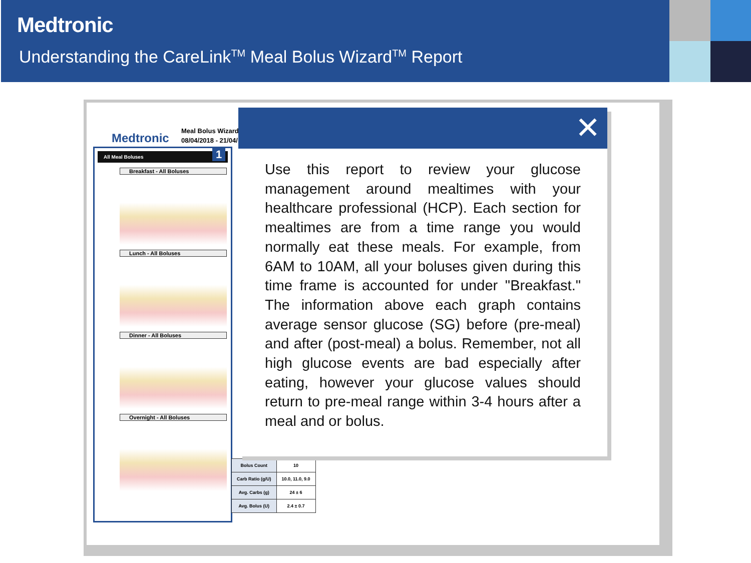Medtronic
Understanding the CareLink<sup>TM</sup> Meal Bolus Wizard<sup>TM</sup> Report
Medtronic
Meal Bolus Wizard
08/04/2018 - 21/04/
All Meal Boluses
Breakfast - All Boluses
Lunch - All Boluses
Dinner - All Boluses
Overnight - All Boluses
1
| Bolus Count | 10 |
| Carb Ratio (g/U) | 10.0, 11.0, 9.0 |
| Avg. Carbs (g) | 24 ± 6 |
| Avg. Bolus (U) | 2.4 ± 0.7 |
✕
Use this report to review your glucose management around mealtimes with your healthcare professional (HCP). Each section for mealtimes are from a time range you would normally eat these meals. For example, from 6AM to 10AM, all your boluses given during this time frame is accounted for under "Breakfast." The information above each graph contains average sensor glucose (SG) before (pre-meal) and after (post-meal) a bolus. Remember, not all high glucose events are bad especially after eating, however your glucose values should return to pre-meal range within 3-4 hours after a meal and or bolus.